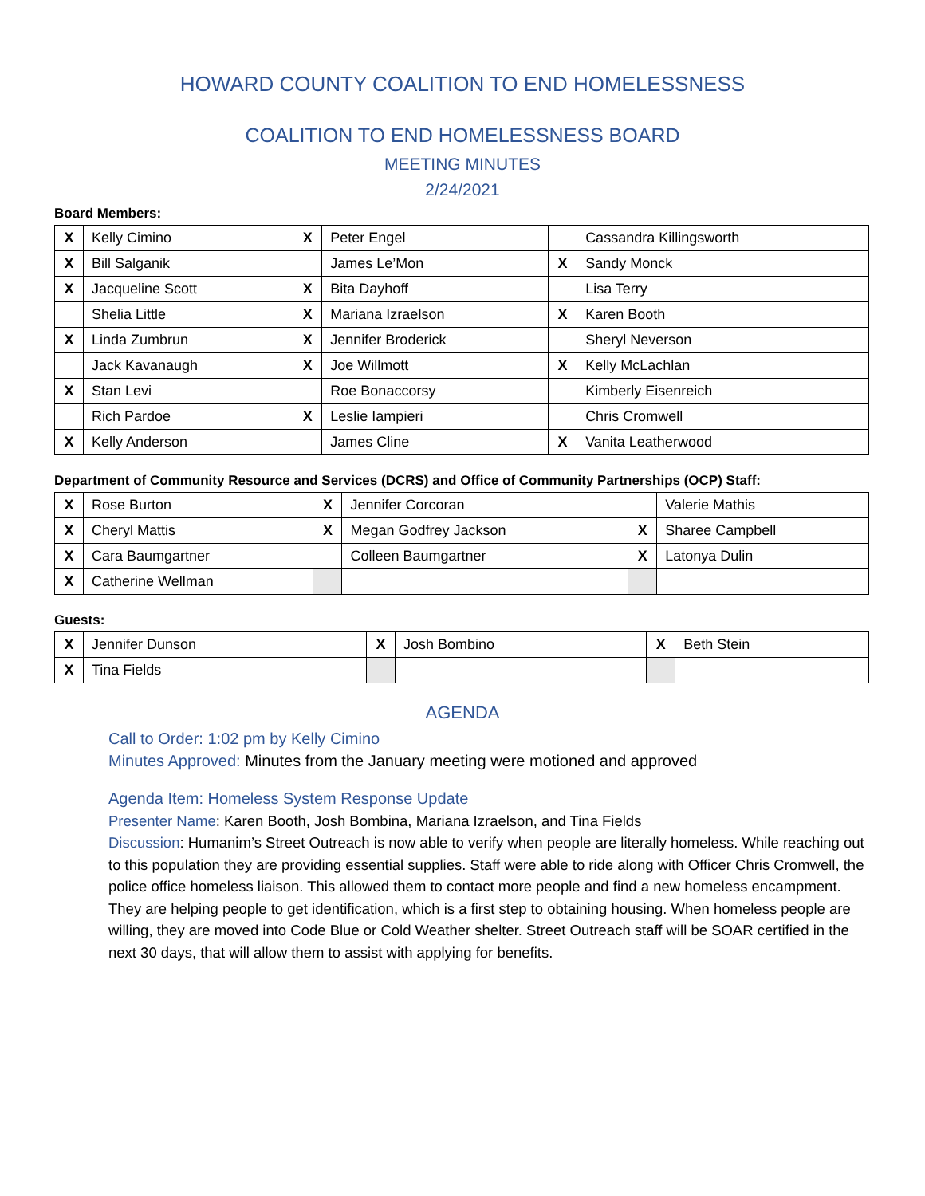HOWARD COUNTY COALITION TO END HOMELESSNESS
COALITION TO END HOMELESSNESS BOARD
MEETING MINUTES
2/24/2021
Board Members:
| X | Kelly Cimino | X | Peter Engel | | Cassandra Killingsworth |
| X | Bill Salganik | | James Le’Mon | X | Sandy Monck |
| X | Jacqueline Scott | X | Bita Dayhoff | | Lisa Terry |
| | Shelia Little | X | Mariana Izraelson | X | Karen Booth |
| X | Linda Zumbrun | X | Jennifer Broderick | | Sheryl Neverson |
| | Jack Kavanaugh | X | Joe Willmott | X | Kelly McLachlan |
| X | Stan Levi | | Roe Bonaccorsy | | Kimberly Eisenreich |
| | Rich Pardoe | X | Leslie Iampieri | | Chris Cromwell |
| X | Kelly Anderson | | James Cline | X | Vanita Leatherwood |
Department of Community Resource and Services (DCRS) and Office of Community Partnerships (OCP) Staff:
| X | Rose Burton | X | Jennifer Corcoran | | Valerie Mathis |
| X | Cheryl Mattis | X | Megan Godfrey Jackson | X | Sharee Campbell |
| X | Cara Baumgartner | | Colleen Baumgartner | X | Latonya Dulin |
| X | Catherine Wellman | | | | |
Guests:
| X | Jennifer Dunson | X | Josh Bombino | X | Beth Stein |
| X | Tina Fields | | | | |
AGENDA
Call to Order: 1:02 pm by Kelly Cimino
Minutes Approved: Minutes from the January meeting were motioned and approved
Agenda Item: Homeless System Response Update
Presenter Name: Karen Booth, Josh Bombina, Mariana Izraelson, and Tina Fields
Discussion: Humanim’s Street Outreach is now able to verify when people are literally homeless. While reaching out to this population they are providing essential supplies. Staff were able to ride along with Officer Chris Cromwell, the police office homeless liaison. This allowed them to contact more people and find a new homeless encampment. They are helping people to get identification, which is a first step to obtaining housing. When homeless people are willing, they are moved into Code Blue or Cold Weather shelter. Street Outreach staff will be SOAR certified in the next 30 days, that will allow them to assist with applying for benefits.